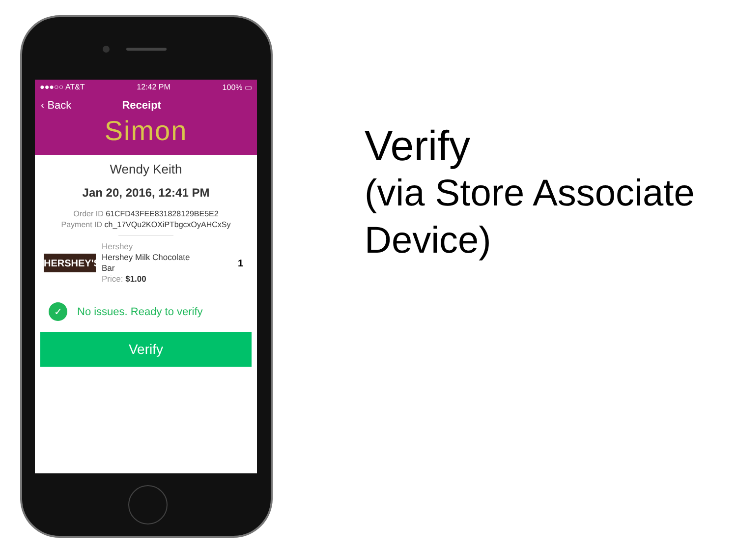●●●○○ AT&T 12:42 PM 100% ▭
‹ Back Receipt
Simon
Wendy Keith
Jan 20, 2016, 12:41 PM
Order ID 61CFD43FEE831828129BE5E2
Payment ID ch_17VQu2KOXiPTbgcxOyAHCxSy
HERSHEY'S
Hershey
Hershey Milk Chocolate
Bar
Price: $1.00
1
✓
No issues. Ready to verify
Verify
Verify
(via Store Associate
Device)